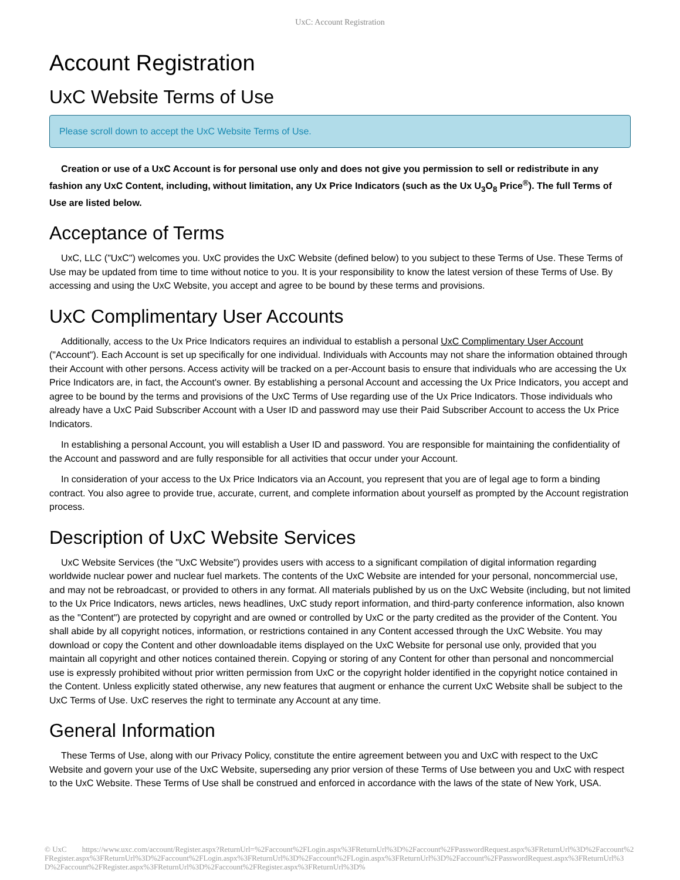UxC: Account Registration
Account Registration
UxC Website Terms of Use
Please scroll down to accept the UxC Website Terms of Use.
Creation or use of a UxC Account is for personal use only and does not give you permission to sell or redistribute in any fashion any UxC Content, including, without limitation, any Ux Price Indicators (such as the Ux U<sub>3</sub>O<sub>8</sub> Price<sup>®</sup>). The full Terms of Use are listed below.
Acceptance of Terms
UxC, LLC ("UxC") welcomes you. UxC provides the UxC Website (defined below) to you subject to these Terms of Use. These Terms of Use may be updated from time to time without notice to you. It is your responsibility to know the latest version of these Terms of Use. By accessing and using the UxC Website, you accept and agree to be bound by these terms and provisions.
UxC Complimentary User Accounts
Additionally, access to the Ux Price Indicators requires an individual to establish a personal UxC Complimentary User Account ("Account"). Each Account is set up specifically for one individual. Individuals with Accounts may not share the information obtained through their Account with other persons. Access activity will be tracked on a per-Account basis to ensure that individuals who are accessing the Ux Price Indicators are, in fact, the Account's owner. By establishing a personal Account and accessing the Ux Price Indicators, you accept and agree to be bound by the terms and provisions of the UxC Terms of Use regarding use of the Ux Price Indicators. Those individuals who already have a UxC Paid Subscriber Account with a User ID and password may use their Paid Subscriber Account to access the Ux Price Indicators.
In establishing a personal Account, you will establish a User ID and password. You are responsible for maintaining the confidentiality of the Account and password and are fully responsible for all activities that occur under your Account.
In consideration of your access to the Ux Price Indicators via an Account, you represent that you are of legal age to form a binding contract. You also agree to provide true, accurate, current, and complete information about yourself as prompted by the Account registration process.
Description of UxC Website Services
UxC Website Services (the "UxC Website") provides users with access to a significant compilation of digital information regarding worldwide nuclear power and nuclear fuel markets. The contents of the UxC Website are intended for your personal, noncommercial use, and may not be rebroadcast, or provided to others in any format. All materials published by us on the UxC Website (including, but not limited to the Ux Price Indicators, news articles, news headlines, UxC study report information, and third-party conference information, also known as the "Content") are protected by copyright and are owned or controlled by UxC or the party credited as the provider of the Content. You shall abide by all copyright notices, information, or restrictions contained in any Content accessed through the UxC Website. You may download or copy the Content and other downloadable items displayed on the UxC Website for personal use only, provided that you maintain all copyright and other notices contained therein. Copying or storing of any Content for other than personal and noncommercial use is expressly prohibited without prior written permission from UxC or the copyright holder identified in the copyright notice contained in the Content. Unless explicitly stated otherwise, any new features that augment or enhance the current UxC Website shall be subject to the UxC Terms of Use. UxC reserves the right to terminate any Account at any time.
General Information
These Terms of Use, along with our Privacy Policy, constitute the entire agreement between you and UxC with respect to the UxC Website and govern your use of the UxC Website, superseding any prior version of these Terms of Use between you and UxC with respect to the UxC Website. These Terms of Use shall be construed and enforced in accordance with the laws of the state of New York, USA.
© UxC https://www.uxc.com/account/Register.aspx?ReturnUrl=%2Faccount%2FLogin.aspx%3FReturnUrl%3D%2Faccount%2FPasswordRequest.aspx%3FReturnUrl%3D%2Faccount%2FRegister.aspx%3FReturnUrl%3D%2Faccount%2FLogin.aspx%3FReturnUrl%3D%2Faccount%2FLogin.aspx%3FReturnUrl%3D%2Faccount%2FPasswordRequest.aspx%3FReturnUrl%3D%2Faccount%2FRegister.aspx%3FReturnUrl%3D%2Faccount%2FRegister.aspx%3FReturnUrl%3D%